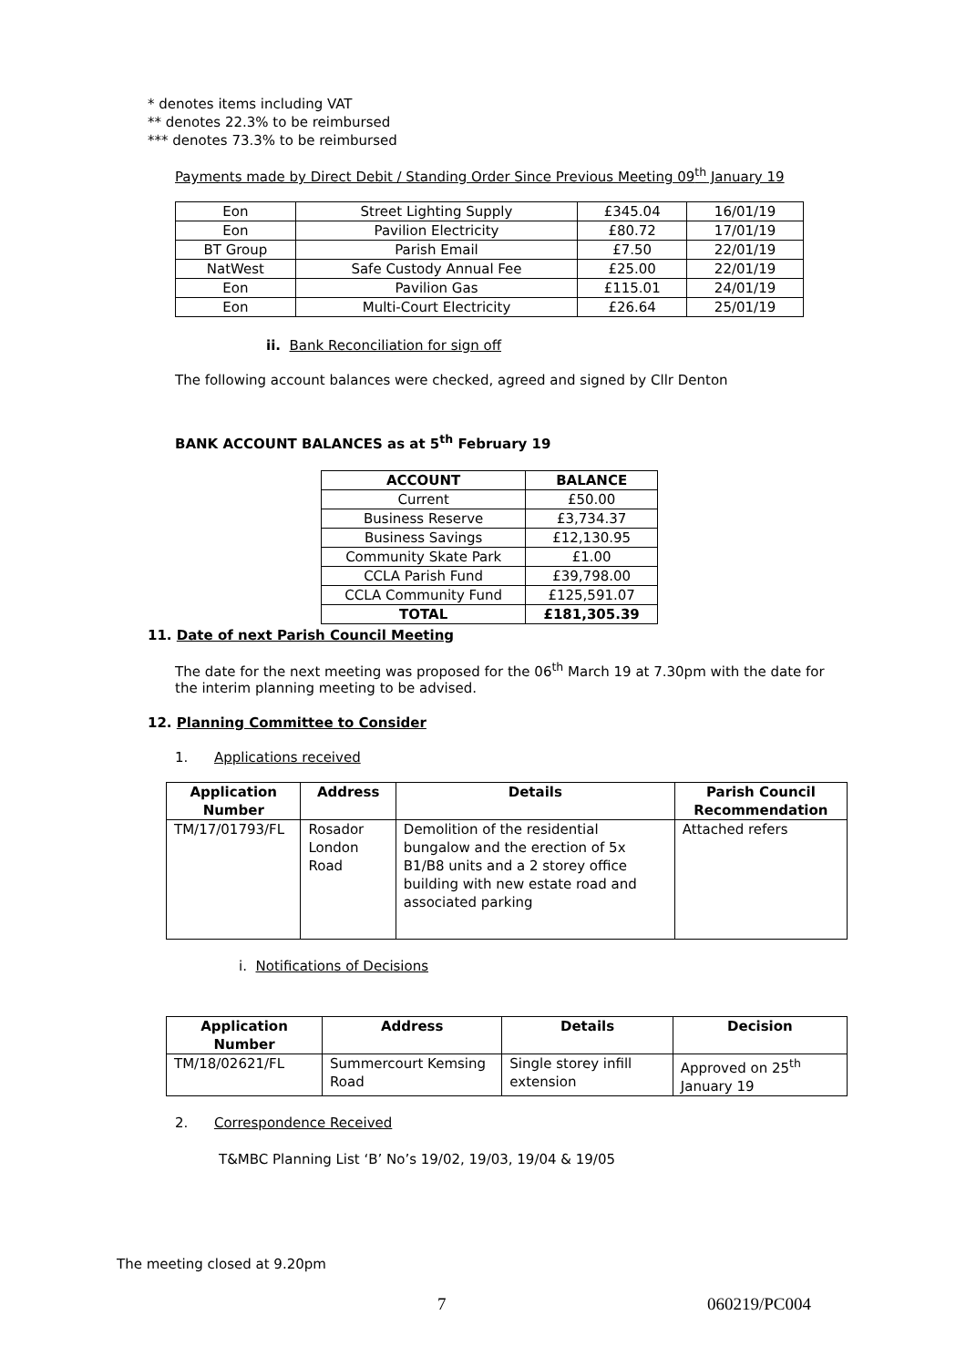* denotes items including VAT
** denotes 22.3% to be reimbursed
*** denotes 73.3% to be reimbursed
Payments made by Direct Debit / Standing Order Since Previous Meeting 09<sup>th</sup> January 19
| Eon | Street Lighting Supply | £345.04 | 16/01/19 |
| Eon | Pavilion Electricity | £80.72 | 17/01/19 |
| BT Group | Parish Email | £7.50 | 22/01/19 |
| NatWest | Safe Custody Annual Fee | £25.00 | 22/01/19 |
| Eon | Pavilion Gas | £115.01 | 24/01/19 |
| Eon | Multi-Court Electricity | £26.64 | 25/01/19 |
ii. Bank Reconciliation for sign off
The following account balances were checked, agreed and signed by Cllr Denton
BANK ACCOUNT BALANCES as at 5<sup>th</sup> February 19
| ACCOUNT | BALANCE |
| Current | £50.00 |
| Business Reserve | £3,734.37 |
| Business Savings | £12,130.95 |
| Community Skate Park | £1.00 |
| CCLA Parish Fund | £39,798.00 |
| CCLA Community Fund | £125,591.07 |
| TOTAL | £181,305.39 |
11. Date of next Parish Council Meeting
The date for the next meeting was proposed for the 06<sup>th</sup> March 19 at 7.30pm with the date for the interim planning meeting to be advised.
12. Planning Committee to Consider
1. Applications received
| Application Number | Address | Details | Parish Council Recommendation |
| --- | --- | --- | --- |
| TM/17/01793/FL | Rosador London Road | Demolition of the residential bungalow and the erection of 5x B1/B8 units and a 2 storey office building with new estate road and associated parking | Attached refers |
i. Notifications of Decisions
| Application Number | Address | Details | Decision |
| --- | --- | --- | --- |
| TM/18/02621/FL | Summercourt Kemsing Road | Single storey infill extension | Approved on 25<sup>th</sup> January 19 |
2. Correspondence Received
T&MBC Planning List ‘B’ No’s 19/02, 19/03, 19/04 & 19/05
The meeting closed at 9.20pm
7 060219/PC004